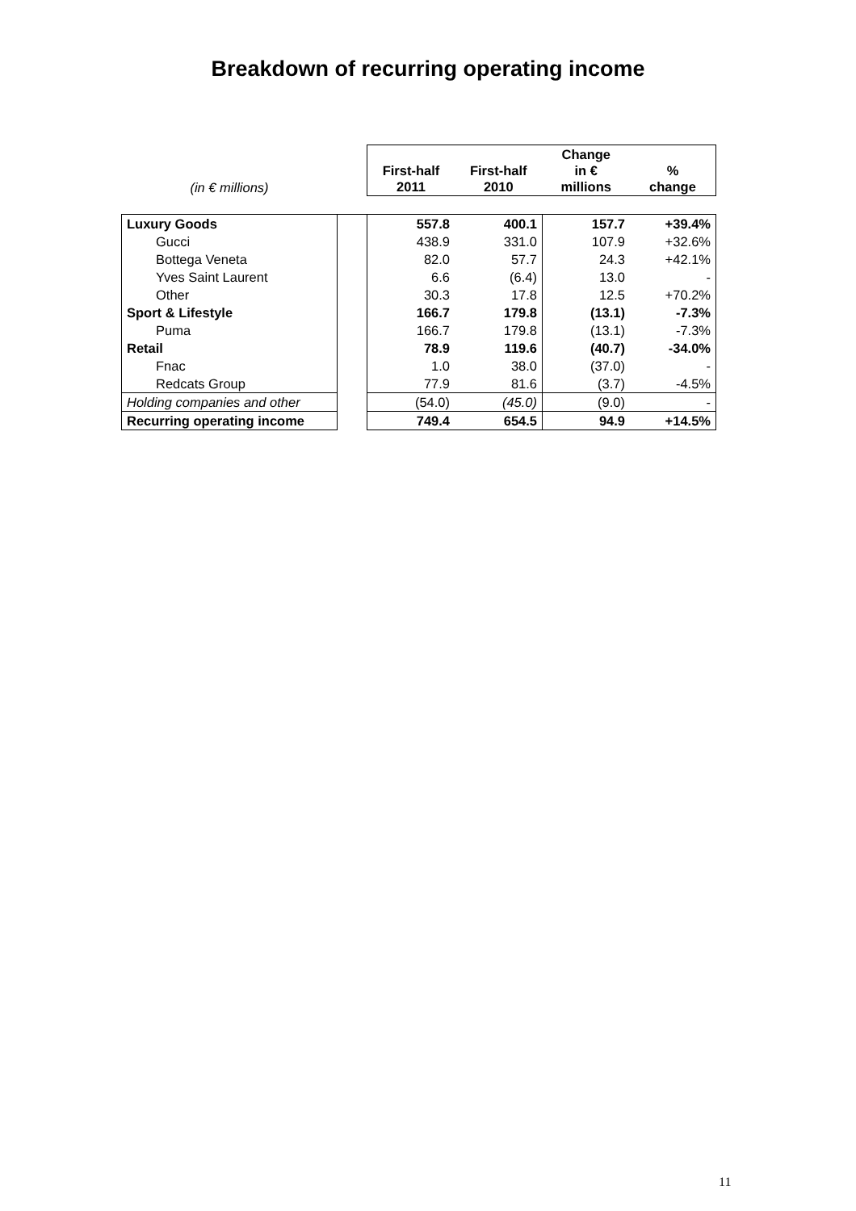Breakdown of recurring operating income
| (in € millions) | | First-half 2011 | First-half 2010 | Change in € millions | % change |
| --- | --- | --- | --- | --- | --- |
| Luxury Goods | | 557.8 | 400.1 | 157.7 | +39.4% |
| Gucci | | 438.9 | 331.0 | 107.9 | +32.6% |
| Bottega Veneta | | 82.0 | 57.7 | 24.3 | +42.1% |
| Yves Saint Laurent | | 6.6 | (6.4) | 13.0 | - |
| Other | | 30.3 | 17.8 | 12.5 | +70.2% |
| Sport & Lifestyle | | 166.7 | 179.8 | (13.1) | -7.3% |
| Puma | | 166.7 | 179.8 | (13.1) | -7.3% |
| Retail | | 78.9 | 119.6 | (40.7) | -34.0% |
| Fnac | | 1.0 | 38.0 | (37.0) | - |
| Redcats Group | | 77.9 | 81.6 | (3.7) | -4.5% |
| Holding companies and other | | (54.0) | (45.0) | (9.0) | - |
| Recurring operating income | | 749.4 | 654.5 | 94.9 | +14.5% |
11